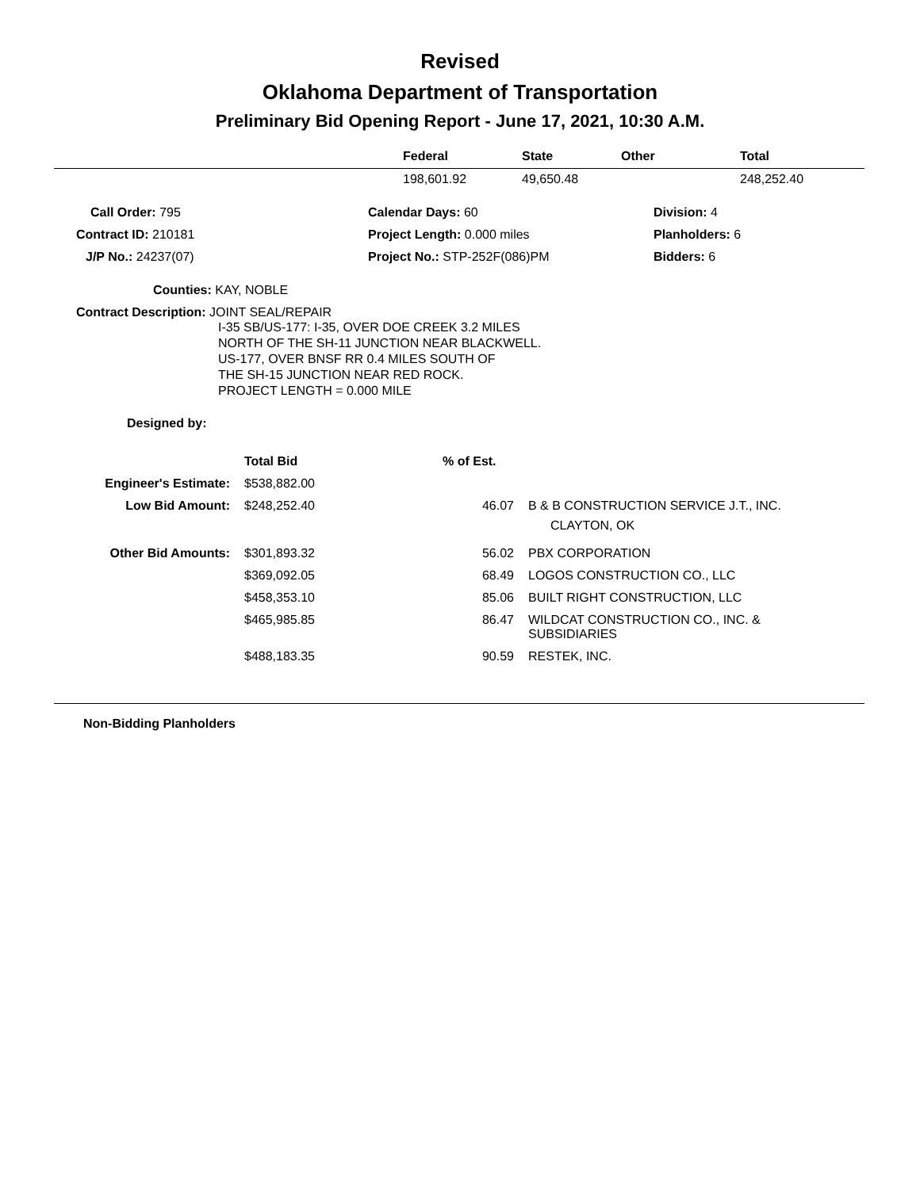Revised
Oklahoma Department of Transportation
Preliminary Bid Opening Report - June 17, 2021, 10:30 A.M.
| | Federal | State | Other | Total |
| --- | --- | --- | --- | --- |
| | 198,601.92 | 49,650.48 | | 248,252.40 |
| Call Order: 795 | Calendar Days: 60 | Division: 4 |
| Contract ID: 210181 | Project Length: 0.000 miles | Planholders: 6 |
| J/P No.: 24237(07) | Project No.: STP-252F(086)PM | Bidders: 6 |
Counties: KAY, NOBLE
Contract Description: JOINT SEAL/REPAIR
I-35 SB/US-177: I-35, OVER DOE CREEK 3.2 MILES
NORTH OF THE SH-11 JUNCTION NEAR BLACKWELL.
US-177, OVER BNSF RR 0.4 MILES SOUTH OF
THE SH-15 JUNCTION NEAR RED ROCK.
PROJECT LENGTH = 0.000 MILE
Designed by:
| | Total Bid | % of Est. | |
| --- | --- | --- | --- |
| Engineer's Estimate: | $538,882.00 | | |
| Low Bid Amount: | $248,252.40 | 46.07 | B & B CONSTRUCTION SERVICE J.T., INC. CLAYTON, OK |
| Other Bid Amounts: | $301,893.32 | 56.02 | PBX CORPORATION |
| | $369,092.05 | 68.49 | LOGOS CONSTRUCTION CO., LLC |
| | $458,353.10 | 85.06 | BUILT RIGHT CONSTRUCTION, LLC |
| | $465,985.85 | 86.47 | WILDCAT CONSTRUCTION CO., INC. & SUBSIDIARIES |
| | $488,183.35 | 90.59 | RESTEK, INC. |
Non-Bidding Planholders